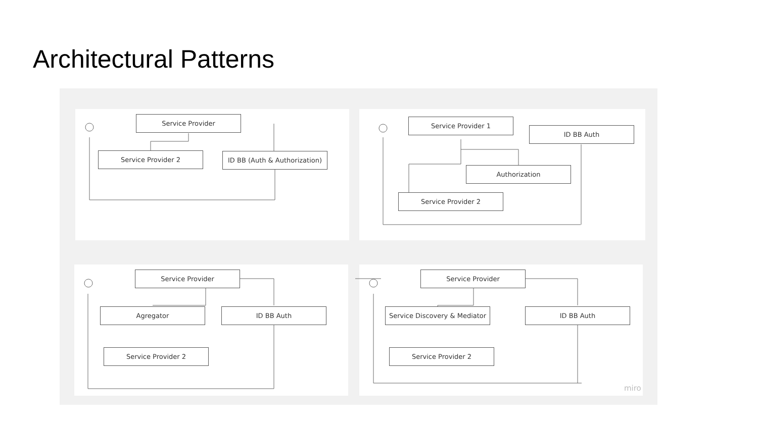Architectural Patterns
Service Provider
Service Provider 2
ID BB (Auth & Authorization)
Service Provider 1
ID BB Auth
Authorization
Service Provider 2
Service Provider
Agregator ID BB Auth
Service Provider 2
Service Provider
Service Discovery & Mediator
ID BB Auth
Service Provider 2
miro